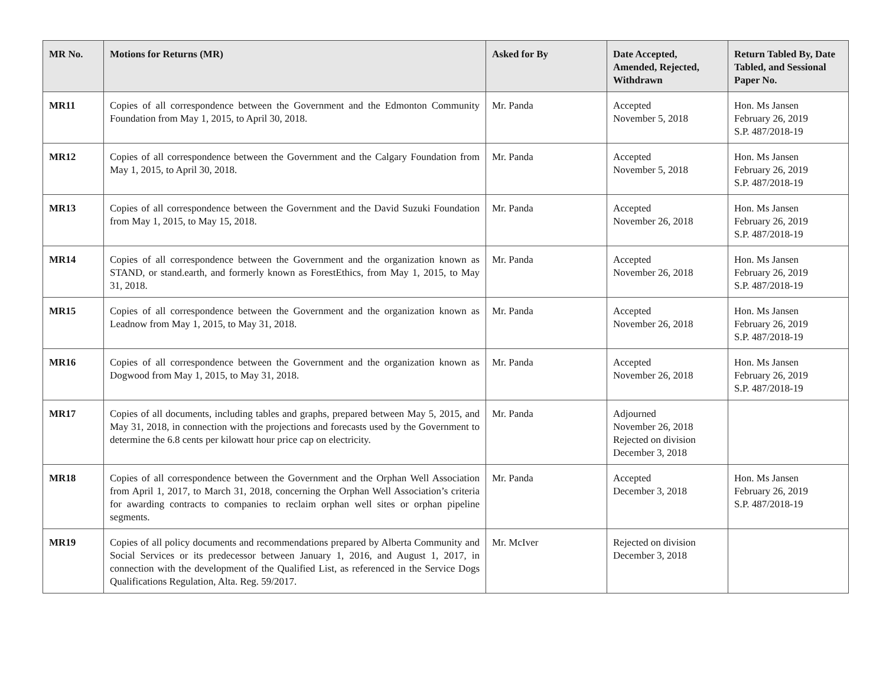| MR No. | Motions for Returns (MR) | Asked for By | Date Accepted, Amended, Rejected, Withdrawn | Return Tabled By, Date Tabled, and Sessional Paper No. |
| --- | --- | --- | --- | --- |
| MR11 | Copies of all correspondence between the Government and the Edmonton Community Foundation from May 1, 2015, to April 30, 2018. | Mr. Panda | Accepted November 5, 2018 | Hon. Ms Jansen February 26, 2019 S.P. 487/2018-19 |
| MR12 | Copies of all correspondence between the Government and the Calgary Foundation from May 1, 2015, to April 30, 2018. | Mr. Panda | Accepted November 5, 2018 | Hon. Ms Jansen February 26, 2019 S.P. 487/2018-19 |
| MR13 | Copies of all correspondence between the Government and the David Suzuki Foundation from May 1, 2015, to May 15, 2018. | Mr. Panda | Accepted November 26, 2018 | Hon. Ms Jansen February 26, 2019 S.P. 487/2018-19 |
| MR14 | Copies of all correspondence between the Government and the organization known as STAND, or stand.earth, and formerly known as ForestEthics, from May 1, 2015, to May 31, 2018. | Mr. Panda | Accepted November 26, 2018 | Hon. Ms Jansen February 26, 2019 S.P. 487/2018-19 |
| MR15 | Copies of all correspondence between the Government and the organization known as Leadnow from May 1, 2015, to May 31, 2018. | Mr. Panda | Accepted November 26, 2018 | Hon. Ms Jansen February 26, 2019 S.P. 487/2018-19 |
| MR16 | Copies of all correspondence between the Government and the organization known as Dogwood from May 1, 2015, to May 31, 2018. | Mr. Panda | Accepted November 26, 2018 | Hon. Ms Jansen February 26, 2019 S.P. 487/2018-19 |
| MR17 | Copies of all documents, including tables and graphs, prepared between May 5, 2015, and May 31, 2018, in connection with the projections and forecasts used by the Government to determine the 6.8 cents per kilowatt hour price cap on electricity. | Mr. Panda | Adjourned November 26, 2018 Rejected on division December 3, 2018 | |
| MR18 | Copies of all correspondence between the Government and the Orphan Well Association from April 1, 2017, to March 31, 2018, concerning the Orphan Well Association’s criteria for awarding contracts to companies to reclaim orphan well sites or orphan pipeline segments. | Mr. Panda | Accepted December 3, 2018 | Hon. Ms Jansen February 26, 2019 S.P. 487/2018-19 |
| MR19 | Copies of all policy documents and recommendations prepared by Alberta Community and Social Services or its predecessor between January 1, 2016, and August 1, 2017, in connection with the development of the Qualified List, as referenced in the Service Dogs Qualifications Regulation, Alta. Reg. 59/2017. | Mr. McIver | Rejected on division December 3, 2018 | |